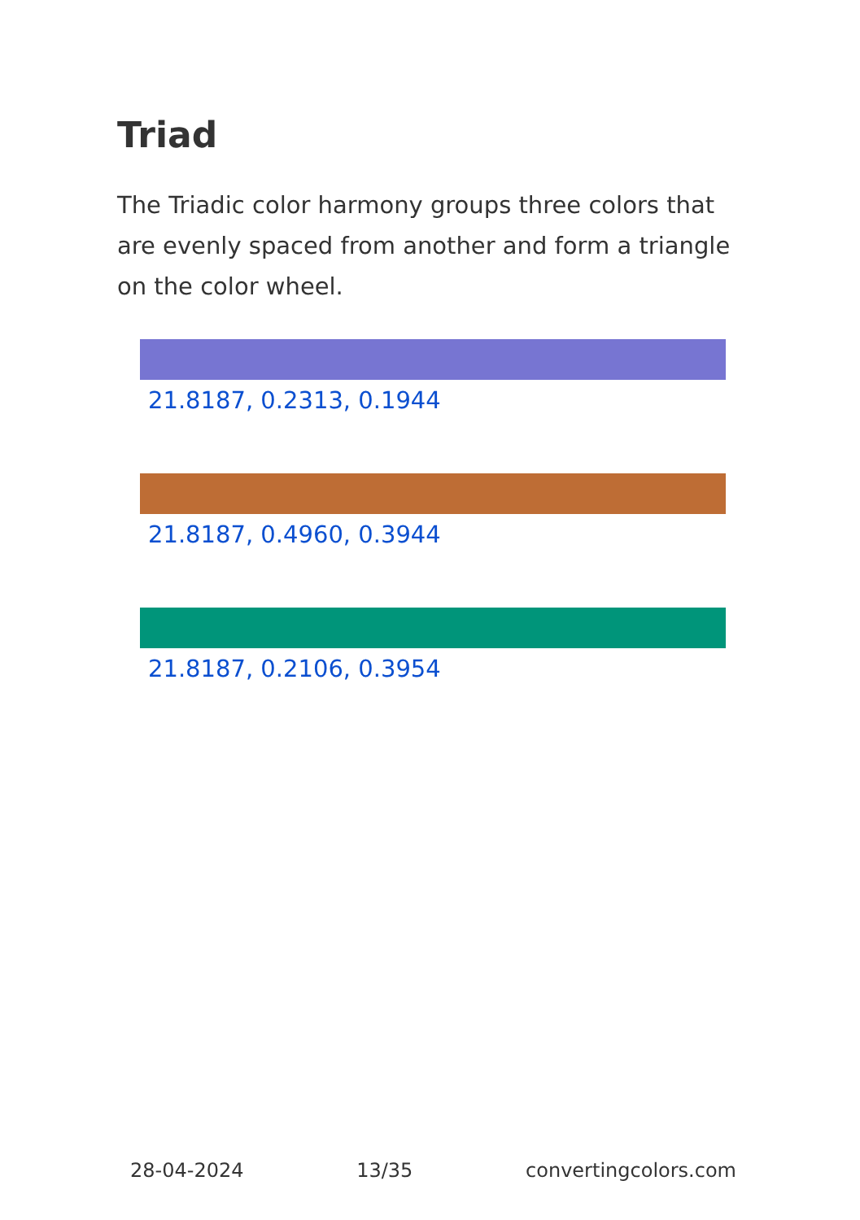Triad
The Triadic color harmony groups three colors that are evenly spaced from another and form a triangle on the color wheel.
21.8187, 0.2313, 0.1944
21.8187, 0.4960, 0.3944
21.8187, 0.2106, 0.3954
28-04-2024 13/35 convertingcolors.com